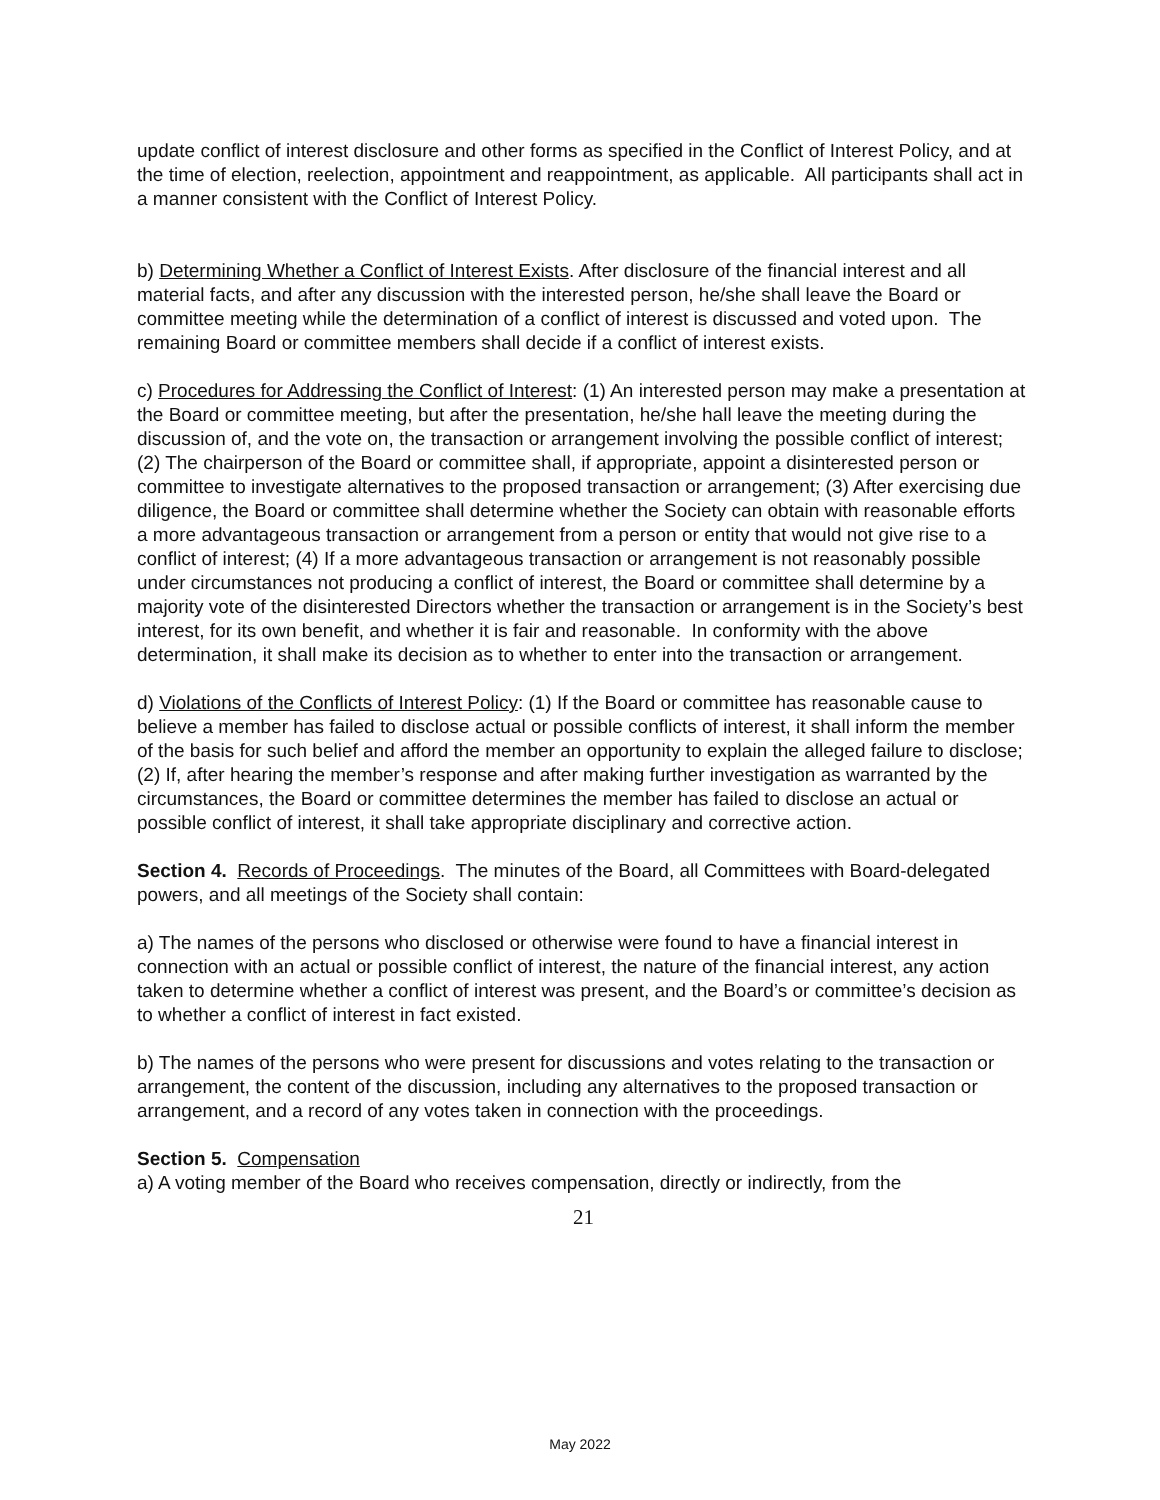update conflict of interest disclosure and other forms as specified in the Conflict of Interest Policy, and at the time of election, reelection, appointment and reappointment, as applicable. All participants shall act in a manner consistent with the Conflict of Interest Policy.
b) Determining Whether a Conflict of Interest Exists. After disclosure of the financial interest and all material facts, and after any discussion with the interested person, he/she shall leave the Board or committee meeting while the determination of a conflict of interest is discussed and voted upon. The remaining Board or committee members shall decide if a conflict of interest exists.
c) Procedures for Addressing the Conflict of Interest: (1) An interested person may make a presentation at the Board or committee meeting, but after the presentation, he/she hall leave the meeting during the discussion of, and the vote on, the transaction or arrangement involving the possible conflict of interest; (2) The chairperson of the Board or committee shall, if appropriate, appoint a disinterested person or committee to investigate alternatives to the proposed transaction or arrangement; (3) After exercising due diligence, the Board or committee shall determine whether the Society can obtain with reasonable efforts a more advantageous transaction or arrangement from a person or entity that would not give rise to a conflict of interest; (4) If a more advantageous transaction or arrangement is not reasonably possible under circumstances not producing a conflict of interest, the Board or committee shall determine by a majority vote of the disinterested Directors whether the transaction or arrangement is in the Society’s best interest, for its own benefit, and whether it is fair and reasonable. In conformity with the above determination, it shall make its decision as to whether to enter into the transaction or arrangement.
d) Violations of the Conflicts of Interest Policy: (1) If the Board or committee has reasonable cause to believe a member has failed to disclose actual or possible conflicts of interest, it shall inform the member of the basis for such belief and afford the member an opportunity to explain the alleged failure to disclose; (2) If, after hearing the member’s response and after making further investigation as warranted by the circumstances, the Board or committee determines the member has failed to disclose an actual or possible conflict of interest, it shall take appropriate disciplinary and corrective action.
Section 4. Records of Proceedings. The minutes of the Board, all Committees with Board-delegated powers, and all meetings of the Society shall contain:
a) The names of the persons who disclosed or otherwise were found to have a financial interest in connection with an actual or possible conflict of interest, the nature of the financial interest, any action taken to determine whether a conflict of interest was present, and the Board’s or committee’s decision as to whether a conflict of interest in fact existed.
b) The names of the persons who were present for discussions and votes relating to the transaction or arrangement, the content of the discussion, including any alternatives to the proposed transaction or arrangement, and a record of any votes taken in connection with the proceedings.
Section 5. Compensation
a) A voting member of the Board who receives compensation, directly or indirectly, from the
21
May 2022